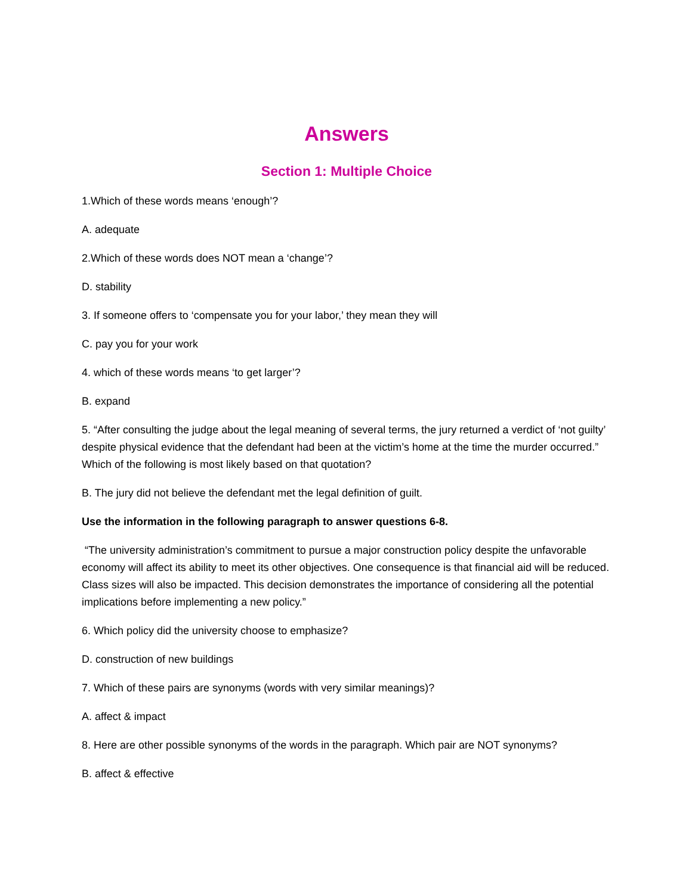Answers
Section 1: Multiple Choice
1.Which of these words means ‘enough’?
A. adequate
2.Which of these words does NOT mean a ‘change’?
D. stability
3. If someone offers to ‘compensate you for your labor,’ they mean they will
C. pay you for your work
4. which of these words means ‘to get larger’?
B. expand
5. “After consulting the judge about the legal meaning of several terms, the jury returned a verdict of ‘not guilty’ despite physical evidence that the defendant had been at the victim’s home at the time the murder occurred.” Which of the following is most likely based on that quotation?
B. The jury did not believe the defendant met the legal definition of guilt.
Use the information in the following paragraph to answer questions 6-8.
“The university administration’s commitment to pursue a major construction policy despite the unfavorable economy will affect its ability to meet its other objectives. One consequence is that financial aid will be reduced. Class sizes will also be impacted. This decision demonstrates the importance of considering all the potential implications before implementing a new policy.”
6. Which policy did the university choose to emphasize?
D. construction of new buildings
7. Which of these pairs are synonyms (words with very similar meanings)?
A. affect & impact
8. Here are other possible synonyms of the words in the paragraph. Which pair are NOT synonyms?
B. affect & effective